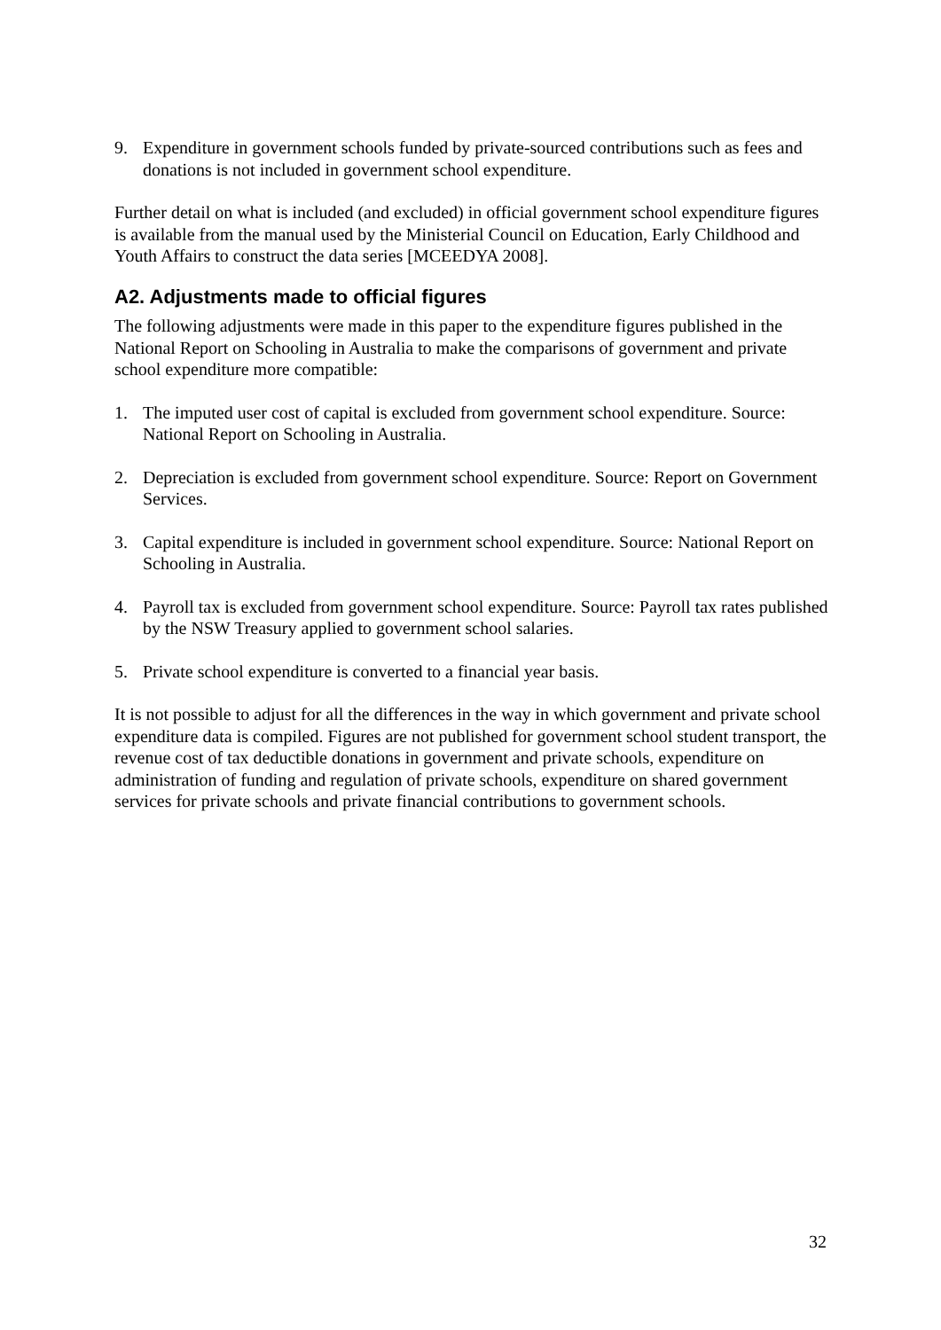9. Expenditure in government schools funded by private-sourced contributions such as fees and donations is not included in government school expenditure.
Further detail on what is included (and excluded) in official government school expenditure figures is available from the manual used by the Ministerial Council on Education, Early Childhood and Youth Affairs to construct the data series [MCEEDYA 2008].
A2. Adjustments made to official figures
The following adjustments were made in this paper to the expenditure figures published in the National Report on Schooling in Australia to make the comparisons of government and private school expenditure more compatible:
1. The imputed user cost of capital is excluded from government school expenditure. Source: National Report on Schooling in Australia.
2. Depreciation is excluded from government school expenditure. Source: Report on Government Services.
3. Capital expenditure is included in government school expenditure. Source: National Report on Schooling in Australia.
4. Payroll tax is excluded from government school expenditure. Source: Payroll tax rates published by the NSW Treasury applied to government school salaries.
5. Private school expenditure is converted to a financial year basis.
It is not possible to adjust for all the differences in the way in which government and private school expenditure data is compiled. Figures are not published for government school student transport, the revenue cost of tax deductible donations in government and private schools, expenditure on administration of funding and regulation of private schools, expenditure on shared government services for private schools and private financial contributions to government schools.
32